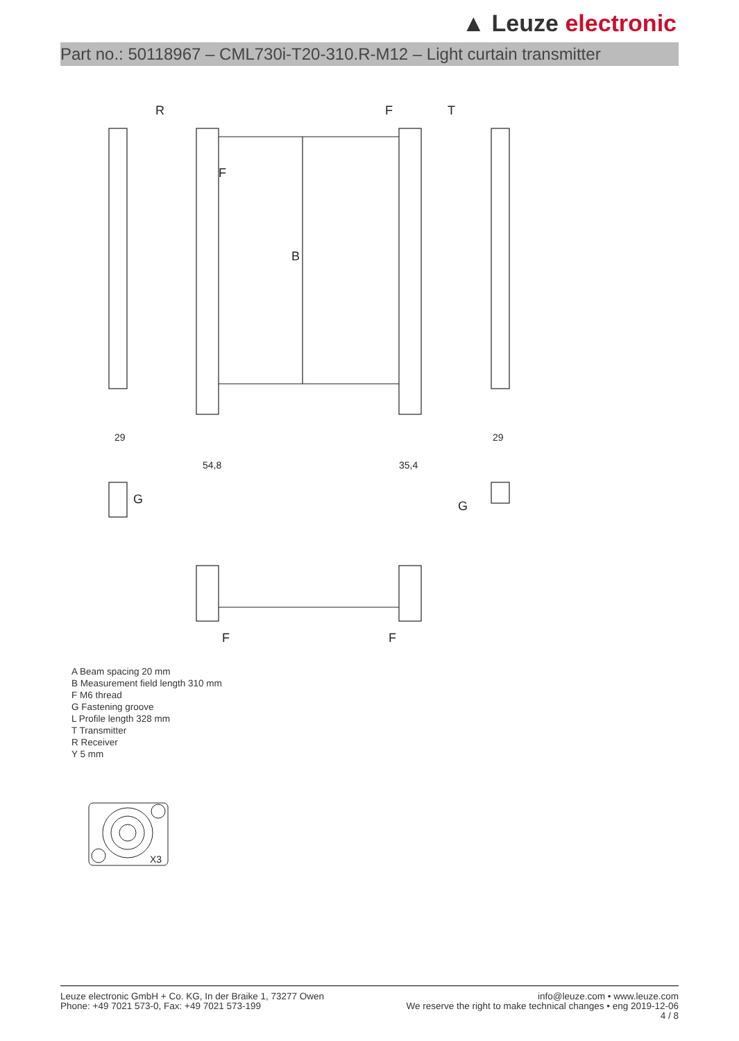▲ Leuze electronic
Part no.: 50118967 – CML730i-T20-310.R-M12 – Light curtain transmitter
R
T
B
F
F
29
54,8
35,4
29
G
G
F
F
A Beam spacing 20 mm
B Measurement field length 310 mm
F M6 thread
G Fastening groove
L Profile length 328 mm
T Transmitter
R Receiver
Y 5 mm
X3
Leuze electronic GmbH + Co. KG, In der Braike 1, 73277 Owen
Phone: +49 7021 573-0, Fax: +49 7021 573-199
info@leuze.com • www.leuze.com
We reserve the right to make technical changes • eng 2019-12-06
4 / 8